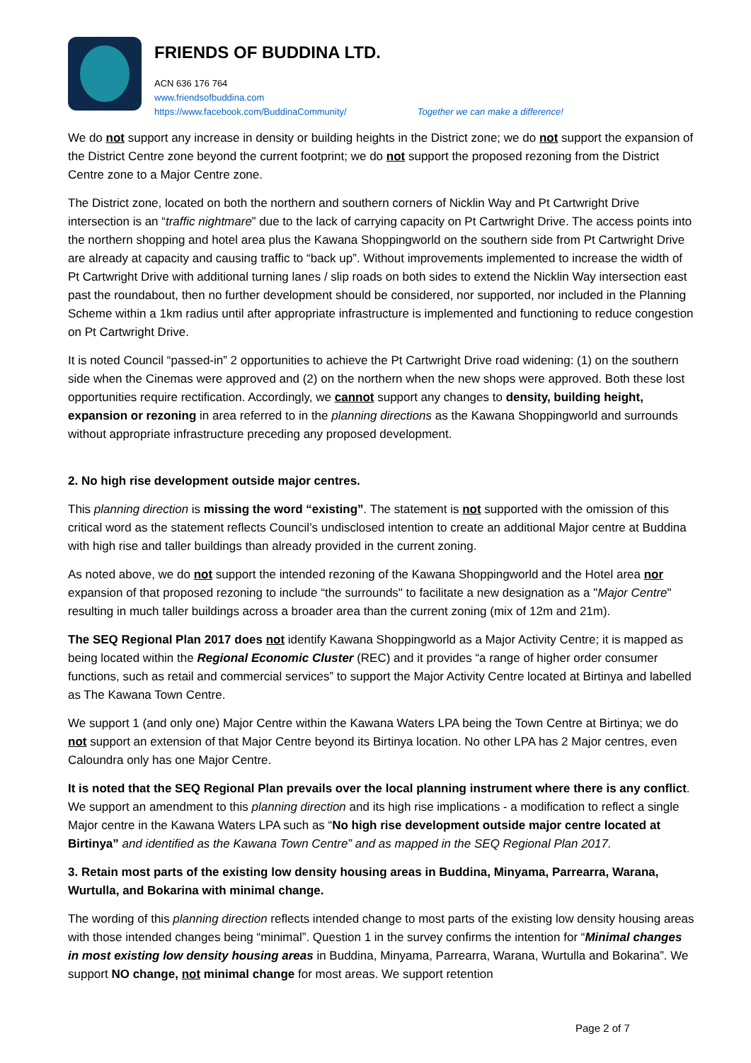FRIENDS OF BUDDINA LTD.
ACN 636 176 764
www.friendsofbuddina.com
https://www.facebook.com/BuddinaCommunity/ Together we can make a difference!
We do not support any increase in density or building heights in the District zone; we do not support the expansion of the District Centre zone beyond the current footprint; we do not support the proposed rezoning from the District Centre zone to a Major Centre zone.
The District zone, located on both the northern and southern corners of Nicklin Way and Pt Cartwright Drive intersection is an “traffic nightmare” due to the lack of carrying capacity on Pt Cartwright Drive. The access points into the northern shopping and hotel area plus the Kawana Shoppingworld on the southern side from Pt Cartwright Drive are already at capacity and causing traffic to “back up”. Without improvements implemented to increase the width of Pt Cartwright Drive with additional turning lanes / slip roads on both sides to extend the Nicklin Way intersection east past the roundabout, then no further development should be considered, nor supported, nor included in the Planning Scheme within a 1km radius until after appropriate infrastructure is implemented and functioning to reduce congestion on Pt Cartwright Drive.
It is noted Council “passed-in” 2 opportunities to achieve the Pt Cartwright Drive road widening: (1) on the southern side when the Cinemas were approved and (2) on the northern when the new shops were approved. Both these lost opportunities require rectification. Accordingly, we cannot support any changes to density, building height, expansion or rezoning in area referred to in the planning directions as the Kawana Shoppingworld and surrounds without appropriate infrastructure preceding any proposed development.
2. No high rise development outside major centres.
This planning direction is missing the word “existing”. The statement is not supported with the omission of this critical word as the statement reflects Council’s undisclosed intention to create an additional Major centre at Buddina with high rise and taller buildings than already provided in the current zoning.
As noted above, we do not support the intended rezoning of the Kawana Shoppingworld and the Hotel area nor expansion of that proposed rezoning to include “the surrounds" to facilitate a new designation as a "Major Centre" resulting in much taller buildings across a broader area than the current zoning (mix of 12m and 21m).
The SEQ Regional Plan 2017 does not identify Kawana Shoppingworld as a Major Activity Centre; it is mapped as being located within the Regional Economic Cluster (REC) and it provides “a range of higher order consumer functions, such as retail and commercial services” to support the Major Activity Centre located at Birtinya and labelled as The Kawana Town Centre.
We support 1 (and only one) Major Centre within the Kawana Waters LPA being the Town Centre at Birtinya; we do not support an extension of that Major Centre beyond its Birtinya location. No other LPA has 2 Major centres, even Caloundra only has one Major Centre.
It is noted that the SEQ Regional Plan prevails over the local planning instrument where there is any conflict. We support an amendment to this planning direction and its high rise implications - a modification to reflect a single Major centre in the Kawana Waters LPA such as “No high rise development outside major centre located at Birtinya” and identified as the Kawana Town Centre” and as mapped in the SEQ Regional Plan 2017.
3. Retain most parts of the existing low density housing areas in Buddina, Minyama, Parrearra, Warana, Wurtulla, and Bokarina with minimal change.
The wording of this planning direction reflects intended change to most parts of the existing low density housing areas with those intended changes being “minimal”. Question 1 in the survey confirms the intention for “Minimal changes in most existing low density housing areas in Buddina, Minyama, Parrearra, Warana, Wurtulla and Bokarina”. We support NO change, not minimal change for most areas. We support retention
Page 2 of 7